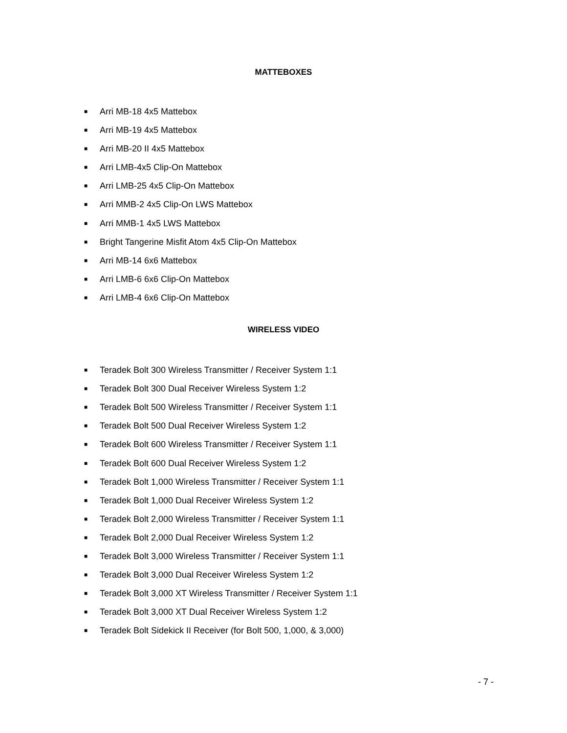MATTEBOXES
■ Arri MB-18 4x5 Mattebox
■ Arri MB-19 4x5 Mattebox
■ Arri MB-20 II 4x5 Mattebox
■ Arri LMB-4x5 Clip-On Mattebox
■ Arri LMB-25 4x5 Clip-On Mattebox
■ Arri MMB-2 4x5 Clip-On LWS Mattebox
■ Arri MMB-1 4x5 LWS Mattebox
■ Bright Tangerine Misfit Atom 4x5 Clip-On Mattebox
■ Arri MB-14 6x6 Mattebox
■ Arri LMB-6 6x6 Clip-On Mattebox
■ Arri LMB-4 6x6 Clip-On Mattebox
WIRELESS VIDEO
■ Teradek Bolt 300 Wireless Transmitter / Receiver System 1:1
■ Teradek Bolt 300 Dual Receiver Wireless System 1:2
■ Teradek Bolt 500 Wireless Transmitter / Receiver System 1:1
■ Teradek Bolt 500 Dual Receiver Wireless System 1:2
■ Teradek Bolt 600 Wireless Transmitter / Receiver System 1:1
■ Teradek Bolt 600 Dual Receiver Wireless System 1:2
■ Teradek Bolt 1,000 Wireless Transmitter / Receiver System 1:1
■ Teradek Bolt 1,000 Dual Receiver Wireless System 1:2
■ Teradek Bolt 2,000 Wireless Transmitter / Receiver System 1:1
■ Teradek Bolt 2,000 Dual Receiver Wireless System 1:2
■ Teradek Bolt 3,000 Wireless Transmitter / Receiver System 1:1
■ Teradek Bolt 3,000 Dual Receiver Wireless System 1:2
■ Teradek Bolt 3,000 XT Wireless Transmitter / Receiver System 1:1
■ Teradek Bolt 3,000 XT Dual Receiver Wireless System 1:2
■ Teradek Bolt Sidekick II Receiver (for Bolt 500, 1,000, & 3,000)
- 7 -